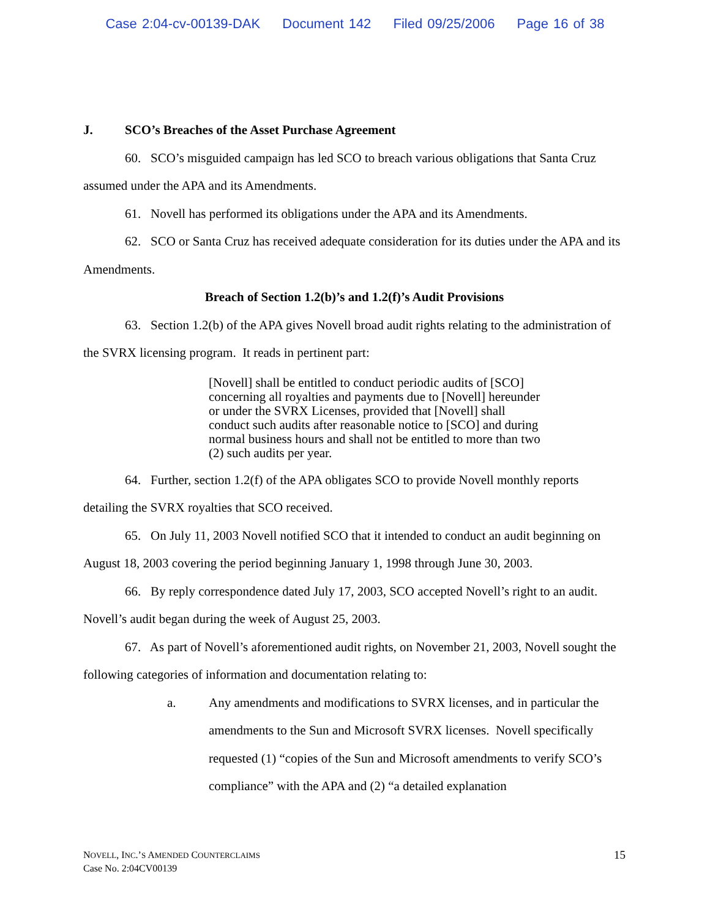Case 2:04-cv-00139-DAK Document 142 Filed 09/25/2006 Page 16 of 38
J. SCO’s Breaches of the Asset Purchase Agreement
60. SCO’s misguided campaign has led SCO to breach various obligations that Santa Cruz assumed under the APA and its Amendments.
61. Novell has performed its obligations under the APA and its Amendments.
62. SCO or Santa Cruz has received adequate consideration for its duties under the APA and its Amendments.
Breach of Section 1.2(b)’s and 1.2(f)’s Audit Provisions
63. Section 1.2(b) of the APA gives Novell broad audit rights relating to the administration of the SVRX licensing program. It reads in pertinent part:
[Novell] shall be entitled to conduct periodic audits of [SCO] concerning all royalties and payments due to [Novell] hereunder or under the SVRX Licenses, provided that [Novell] shall conduct such audits after reasonable notice to [SCO] and during normal business hours and shall not be entitled to more than two (2) such audits per year.
64. Further, section 1.2(f) of the APA obligates SCO to provide Novell monthly reports detailing the SVRX royalties that SCO received.
65. On July 11, 2003 Novell notified SCO that it intended to conduct an audit beginning on August 18, 2003 covering the period beginning January 1, 1998 through June 30, 2003.
66. By reply correspondence dated July 17, 2003, SCO accepted Novell’s right to an audit. Novell’s audit began during the week of August 25, 2003.
67. As part of Novell’s aforementioned audit rights, on November 21, 2003, Novell sought the following categories of information and documentation relating to:
a. Any amendments and modifications to SVRX licenses, and in particular the amendments to the Sun and Microsoft SVRX licenses. Novell specifically requested (1) “copies of the Sun and Microsoft amendments to verify SCO’s compliance” with the APA and (2) “a detailed explanation
NOVELL, INC.’S AMENDED COUNTERCLAIMS
Case No. 2:04CV00139
15